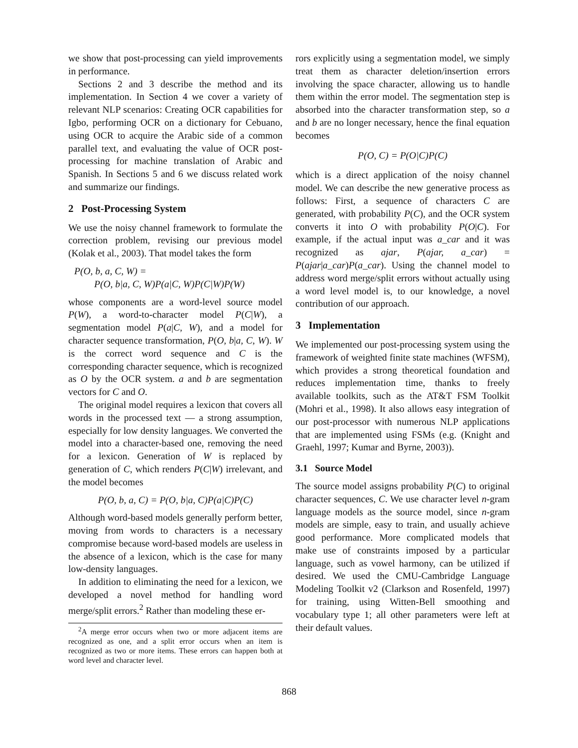we show that post-processing can yield improvements in performance.
Sections 2 and 3 describe the method and its implementation. In Section 4 we cover a variety of relevant NLP scenarios: Creating OCR capabilities for Igbo, performing OCR on a dictionary for Cebuano, using OCR to acquire the Arabic side of a common parallel text, and evaluating the value of OCR post-processing for machine translation of Arabic and Spanish. In Sections 5 and 6 we discuss related work and summarize our findings.
2 Post-Processing System
We use the noisy channel framework to formulate the correction problem, revising our previous model (Kolak et al., 2003). That model takes the form
P(O, b, a, C, W) =
P(O, b|a, C, W)P(a|C, W)P(C|W)P(W)
whose components are a word-level source model P(W), a word-to-character model P(C|W), a segmentation model P(a|C, W), and a model for character sequence transformation, P(O, b|a, C, W). W is the correct word sequence and C is the corresponding character sequence, which is recognized as O by the OCR system. a and b are segmentation vectors for C and O.
The original model requires a lexicon that covers all words in the processed text — a strong assumption, especially for low density languages. We converted the model into a character-based one, removing the need for a lexicon. Generation of W is replaced by generation of C, which renders P(C|W) irrelevant, and the model becomes
P(O, b, a, C) = P(O, b|a, C)P(a|C)P(C)
Although word-based models generally perform better, moving from words to characters is a necessary compromise because word-based models are useless in the absence of a lexicon, which is the case for many low-density languages.
In addition to eliminating the need for a lexicon, we developed a novel method for handling word merge/split errors.<sup>2</sup> Rather than modeling these er-
<sup>2</sup> A merge error occurs when two or more adjacent items are recognized as one, and a split error occurs when an item is recognized as two or more items. These errors can happen both at word level and character level.
rors explicitly using a segmentation model, we simply treat them as character deletion/insertion errors involving the space character, allowing us to handle them within the error model. The segmentation step is absorbed into the character transformation step, so a and b are no longer necessary, hence the final equation becomes
P(O, C) = P(O|C)P(C)
which is a direct application of the noisy channel model. We can describe the new generative process as follows: First, a sequence of characters C are generated, with probability P(C), and the OCR system converts it into O with probability P(O|C). For example, if the actual input was a_car and it was recognized as ajar, P(ajar, a_car) = P(ajar|a_car)P(a_car). Using the channel model to address word merge/split errors without actually using a word level model is, to our knowledge, a novel contribution of our approach.
3 Implementation
We implemented our post-processing system using the framework of weighted finite state machines (WFSM), which provides a strong theoretical foundation and reduces implementation time, thanks to freely available toolkits, such as the AT&T FSM Toolkit (Mohri et al., 1998). It also allows easy integration of our post-processor with numerous NLP applications that are implemented using FSMs (e.g. (Knight and Graehl, 1997; Kumar and Byrne, 2003)).
3.1 Source Model
The source model assigns probability P(C) to original character sequences, C. We use character level n-gram language models as the source model, since n-gram models are simple, easy to train, and usually achieve good performance. More complicated models that make use of constraints imposed by a particular language, such as vowel harmony, can be utilized if desired. We used the CMU-Cambridge Language Modeling Toolkit v2 (Clarkson and Rosenfeld, 1997) for training, using Witten-Bell smoothing and vocabulary type 1; all other parameters were left at their default values.
868